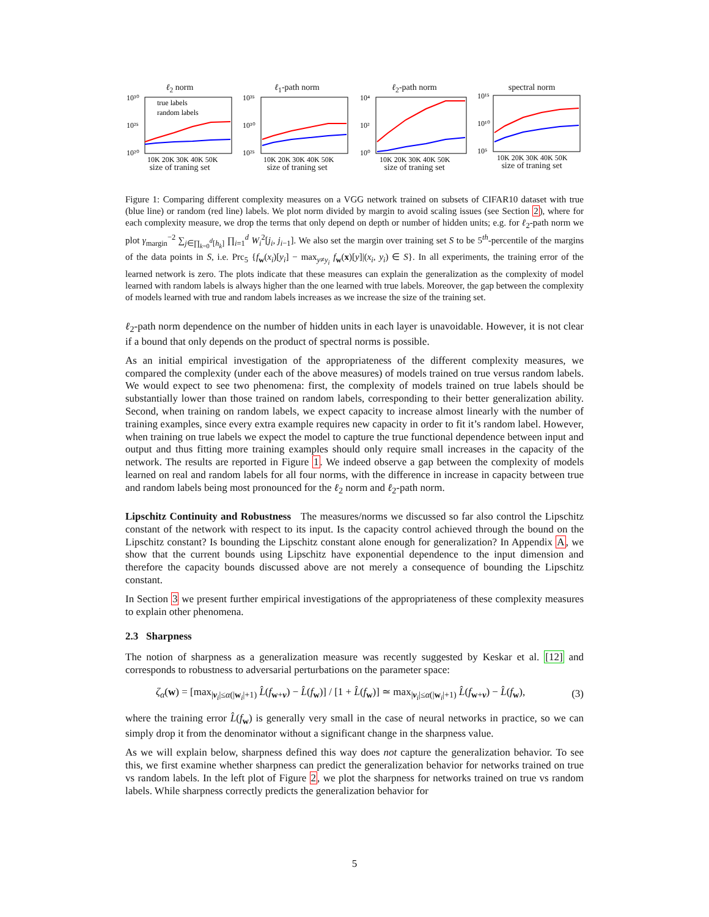ℓ<sub>2</sub> norm
10³⁰
10²⁵
10²⁰
true labels
random labels
10K 20K 30K 40K 50K
size of traning set
ℓ<sub>1</sub>-path norm
10³⁵
10³⁰
10²⁵
10K 20K 30K 40K 50K
size of traning set
ℓ<sub>2</sub>-path norm
10⁴
10²
10⁰
10K 20K 30K 40K 50K
size of traning set
spectral norm
10¹⁵
10¹⁰
10⁵
10K 20K 30K 40K 50K
size of traning set
Figure 1: Comparing different complexity measures on a VGG network trained on subsets of CIFAR10 dataset with true (blue line) or random (red line) labels. We plot norm divided by margin to avoid scaling issues (see Section 2), where for each complexity measure, we drop the terms that only depend on depth or number of hidden units; e.g. for ℓ<sub>2</sub>-path norm we plot γ<sub>margin</sub><sup>−2</sup> ∑<sub>j∈∏<sub>k=0</sub><sup>d</sup>[h<sub>k</sub>]</sub> ∏<sub>i=1</sub><sup>d</sup> W<sub>i</sub><sup>2</sup>[j<sub>i</sub>, j<sub>i−1</sub>]. We also set the margin over training set S to be 5<sup>th</sup>-percentile of the margins of the data points in S, i.e. Prc<sub>5</sub> {f<sub>w</sub>(x<sub>i</sub>)[y<sub>i</sub>] − max<sub>y≠y<sub>i</sub></sub> f<sub>w</sub>(x)[y]|(x<sub>i</sub>, y<sub>i</sub>) ∈ S}. In all experiments, the training error of the learned network is zero. The plots indicate that these measures can explain the generalization as the complexity of model learned with random labels is always higher than the one learned with true labels. Moreover, the gap between the complexity of models learned with true and random labels increases as we increase the size of the training set.
ℓ<sub>2</sub>-path norm dependence on the number of hidden units in each layer is unavoidable. However, it is not clear if a bound that only depends on the product of spectral norms is possible.
As an initial empirical investigation of the appropriateness of the different complexity measures, we compared the complexity (under each of the above measures) of models trained on true versus random labels. We would expect to see two phenomena: first, the complexity of models trained on true labels should be substantially lower than those trained on random labels, corresponding to their better generalization ability. Second, when training on random labels, we expect capacity to increase almost linearly with the number of training examples, since every extra example requires new capacity in order to fit it’s random label. However, when training on true labels we expect the model to capture the true functional dependence between input and output and thus fitting more training examples should only require small increases in the capacity of the network. The results are reported in Figure 1. We indeed observe a gap between the complexity of models learned on real and random labels for all four norms, with the difference in increase in capacity between true and random labels being most pronounced for the ℓ<sub>2</sub> norm and ℓ<sub>2</sub>-path norm.
Lipschitz Continuity and Robustness The measures/norms we discussed so far also control the Lipschitz constant of the network with respect to its input. Is the capacity control achieved through the bound on the Lipschitz constant? Is bounding the Lipschitz constant alone enough for generalization? In Appendix A, we show that the current bounds using Lipschitz have exponential dependence to the input dimension and therefore the capacity bounds discussed above are not merely a consequence of bounding the Lipschitz constant.
In Section 3 we present further empirical investigations of the appropriateness of these complexity measures to explain other phenomena.
2.3 Sharpness
The notion of sharpness as a generalization measure was recently suggested by Keskar et al. [12] and corresponds to robustness to adversarial perturbations on the parameter space:
ζ<sub>α</sub>(w) = [max<sub>|ν<sub>i</sub>|≤α(|w<sub>i</sub>|+1)</sub> L̂(f<sub>w+ν</sub>) − L̂(f<sub>w</sub>)] / [1 + L̂(f<sub>w</sub>)] ≃ max<sub>|ν<sub>i</sub>|≤α(|w<sub>i</sub>|+1)</sub> L̂(f<sub>w+ν</sub>) − L̂(f<sub>w</sub>), (3)
where the training error L̂(f<sub>w</sub>) is generally very small in the case of neural networks in practice, so we can simply drop it from the denominator without a significant change in the sharpness value.
As we will explain below, sharpness defined this way does not capture the generalization behavior. To see this, we first examine whether sharpness can predict the generalization behavior for networks trained on true vs random labels. In the left plot of Figure 2, we plot the sharpness for networks trained on true vs random labels. While sharpness correctly predicts the generalization behavior for
5